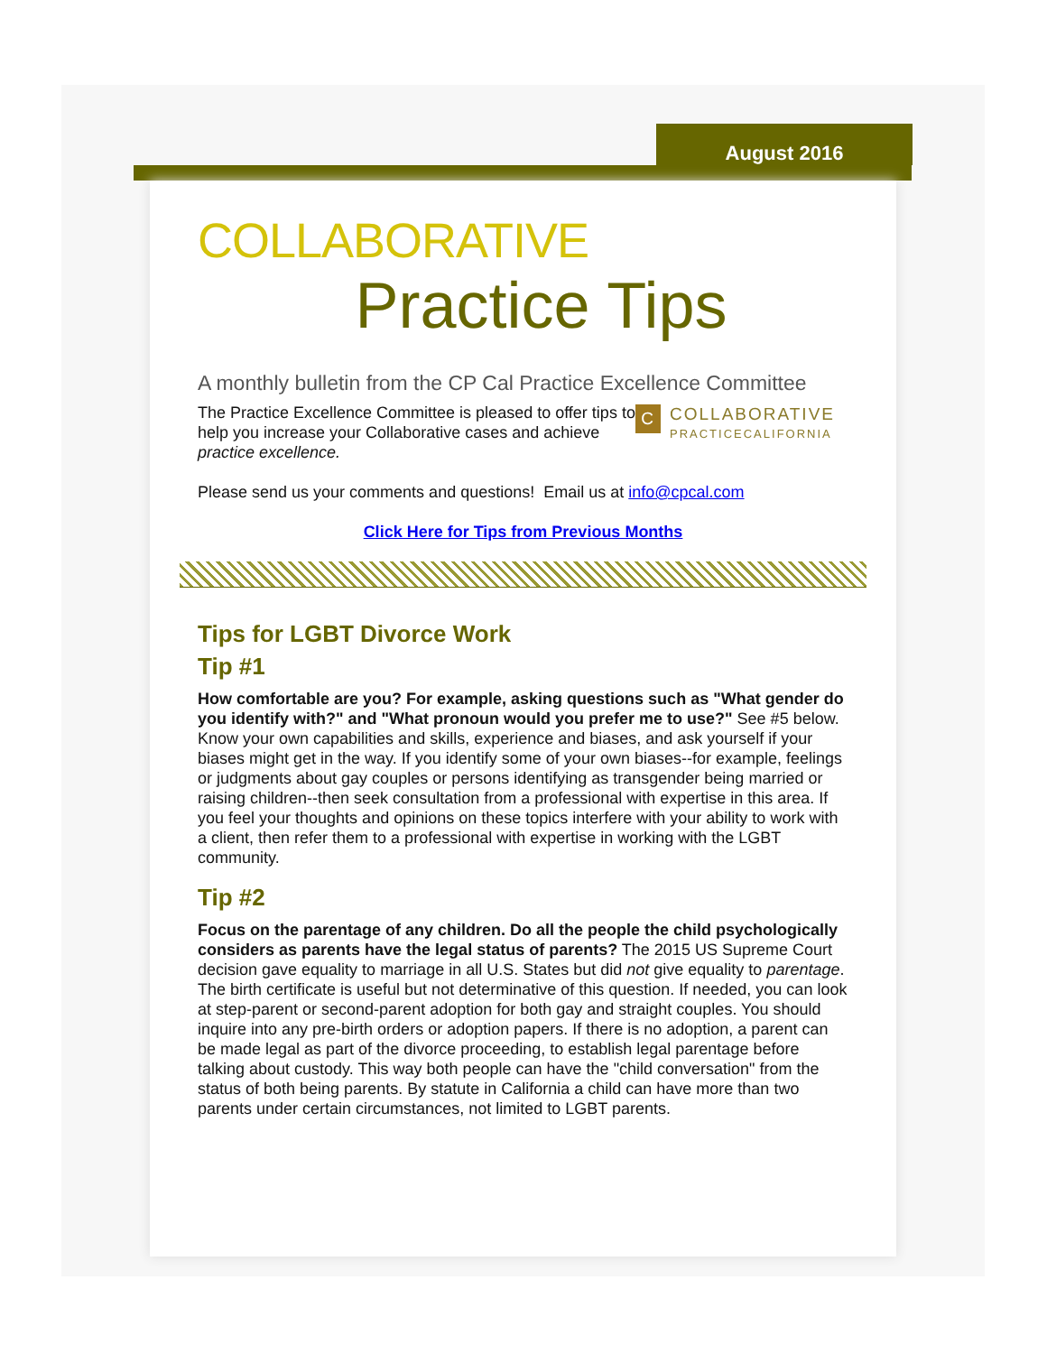August 2016
COLLABORATIVE
Practice Tips
A monthly bulletin from the CP Cal Practice Excellence Committee
CCOLLABORATIVE
PRACTICECALIFORNIA
The Practice Excellence Committee is pleased to offer tips to help you increase your Collaborative cases and achieve practice excellence.
Please send us your comments and questions! Email us at info@cpcal.com
Click Here for Tips from Previous Months
Tips for LGBT Divorce Work
Tip #1
How comfortable are you? For example, asking questions such as "What gender do you identify with?" and "What pronoun would you prefer me to use?" See #5 below. Know your own capabilities and skills, experience and biases, and ask yourself if your biases might get in the way. If you identify some of your own biases--for example, feelings or judgments about gay couples or persons identifying as transgender being married or raising children--then seek consultation from a professional with expertise in this area. If you feel your thoughts and opinions on these topics interfere with your ability to work with a client, then refer them to a professional with expertise in working with the LGBT community.
Tip #2
Focus on the parentage of any children. Do all the people the child psychologically considers as parents have the legal status of parents? The 2015 US Supreme Court decision gave equality to marriage in all U.S. States but did not give equality to parentage. The birth certificate is useful but not determinative of this question. If needed, you can look at step-parent or second-parent adoption for both gay and straight couples. You should inquire into any pre-birth orders or adoption papers. If there is no adoption, a parent can be made legal as part of the divorce proceeding, to establish legal parentage before talking about custody. This way both people can have the "child conversation" from the status of both being parents. By statute in California a child can have more than two parents under certain circumstances, not limited to LGBT parents.